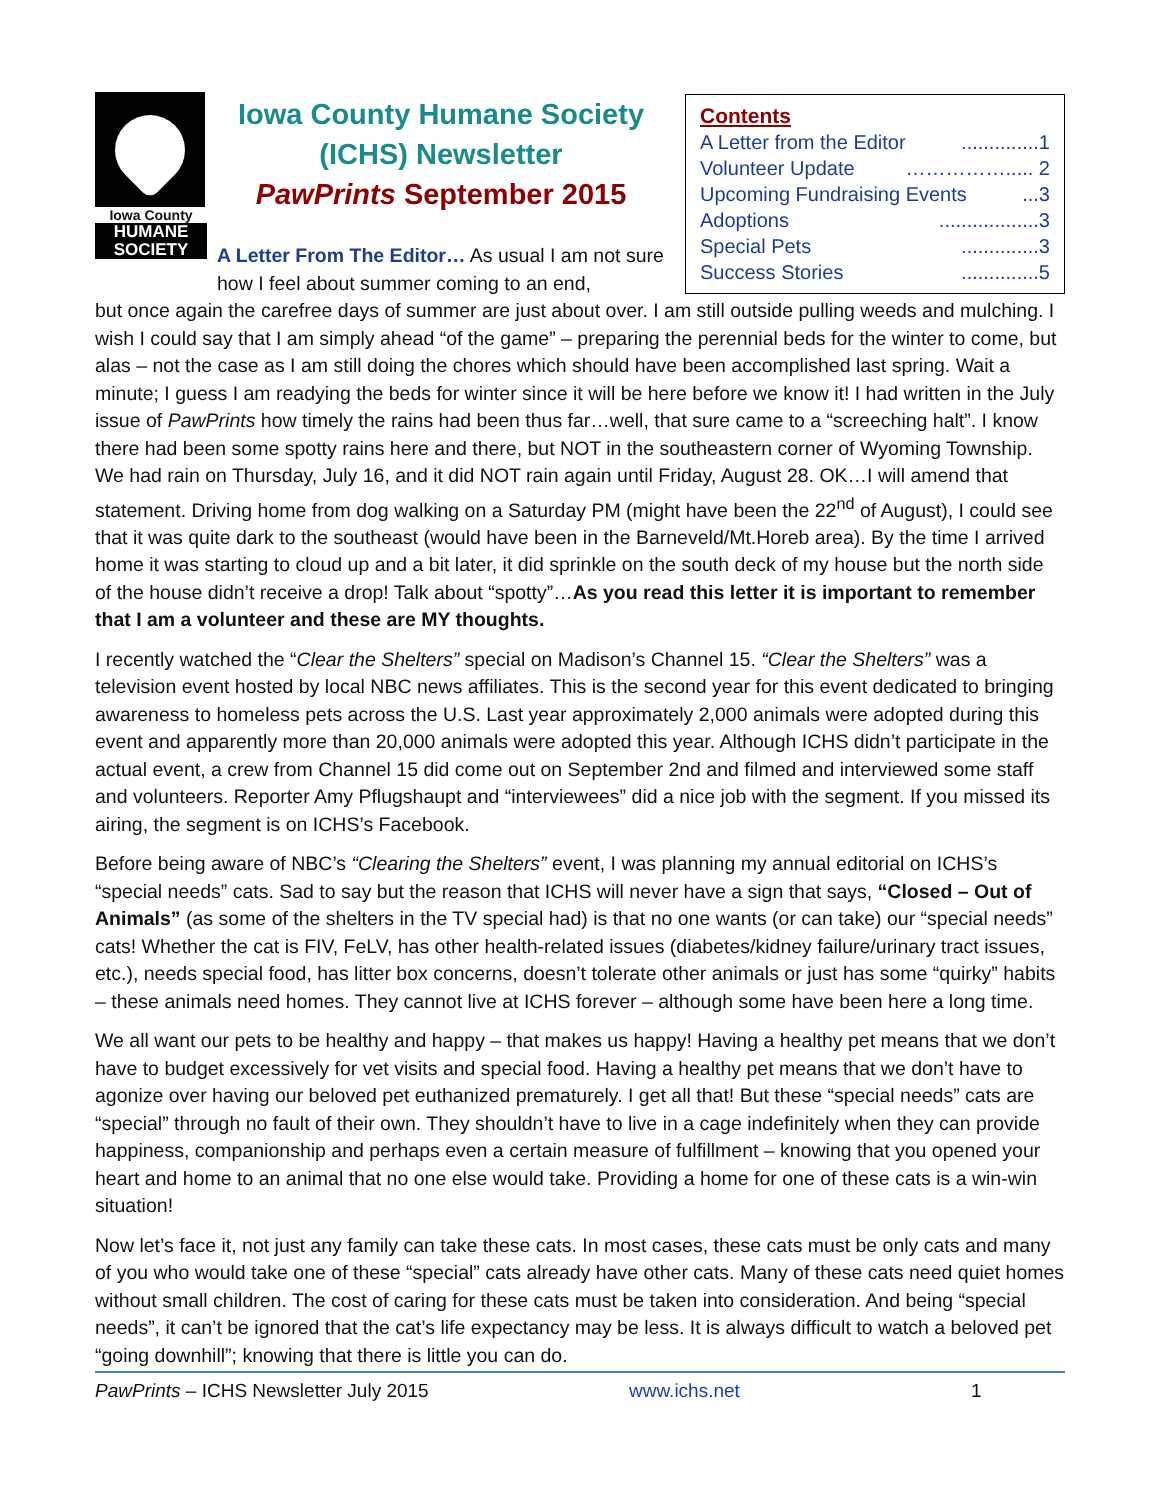Iowa County
HUMANE
SOCIETY
Iowa County Humane Society
(ICHS) Newsletter
PawPrints September 2015
A Letter From The Editor… As usual I am not sure how I feel about summer coming to an end,
Contents
A Letter from the Editor..............1
Volunteer Update ……………..... 2
Upcoming Fundraising Events...3
Adoptions..................3
Special Pets..............3
Success Stories..............5
but once again the carefree days of summer are just about over. I am still outside pulling weeds and mulching. I wish I could say that I am simply ahead “of the game” – preparing the perennial beds for the winter to come, but alas – not the case as I am still doing the chores which should have been accomplished last spring. Wait a minute; I guess I am readying the beds for winter since it will be here before we know it! I had written in the July issue of PawPrints how timely the rains had been thus far…well, that sure came to a “screeching halt”. I know there had been some spotty rains here and there, but NOT in the southeastern corner of Wyoming Township. We had rain on Thursday, July 16, and it did NOT rain again until Friday, August 28. OK…I will amend that statement. Driving home from dog walking on a Saturday PM (might have been the 22<sup>nd</sup> of August), I could see that it was quite dark to the southeast (would have been in the Barneveld/Mt.Horeb area). By the time I arrived home it was starting to cloud up and a bit later, it did sprinkle on the south deck of my house but the north side of the house didn’t receive a drop! Talk about “spotty”…As you read this letter it is important to remember that I am a volunteer and these are MY thoughts.
I recently watched the “Clear the Shelters” special on Madison’s Channel 15. “Clear the Shelters” was a television event hosted by local NBC news affiliates. This is the second year for this event dedicated to bringing awareness to homeless pets across the U.S. Last year approximately 2,000 animals were adopted during this event and apparently more than 20,000 animals were adopted this year. Although ICHS didn’t participate in the actual event, a crew from Channel 15 did come out on September 2nd and filmed and interviewed some staff and volunteers. Reporter Amy Pflugshaupt and “interviewees” did a nice job with the segment. If you missed its airing, the segment is on ICHS’s Facebook.
Before being aware of NBC’s “Clearing the Shelters” event, I was planning my annual editorial on ICHS’s “special needs” cats. Sad to say but the reason that ICHS will never have a sign that says, “Closed – Out of Animals” (as some of the shelters in the TV special had) is that no one wants (or can take) our “special needs” cats! Whether the cat is FIV, FeLV, has other health-related issues (diabetes/kidney failure/urinary tract issues, etc.), needs special food, has litter box concerns, doesn’t tolerate other animals or just has some “quirky” habits – these animals need homes. They cannot live at ICHS forever – although some have been here a long time.
We all want our pets to be healthy and happy – that makes us happy! Having a healthy pet means that we don’t have to budget excessively for vet visits and special food. Having a healthy pet means that we don’t have to agonize over having our beloved pet euthanized prematurely. I get all that! But these “special needs” cats are “special” through no fault of their own. They shouldn’t have to live in a cage indefinitely when they can provide happiness, companionship and perhaps even a certain measure of fulfillment – knowing that you opened your heart and home to an animal that no one else would take. Providing a home for one of these cats is a win-win situation!
Now let’s face it, not just any family can take these cats. In most cases, these cats must be only cats and many of you who would take one of these “special” cats already have other cats. Many of these cats need quiet homes without small children. The cost of caring for these cats must be taken into consideration. And being “special needs”, it can’t be ignored that the cat’s life expectancy may be less. It is always difficult to watch a beloved pet “going downhill”; knowing that there is little you can do.
PawPrints – ICHS Newsletter July 2015 www.ichs.net 1